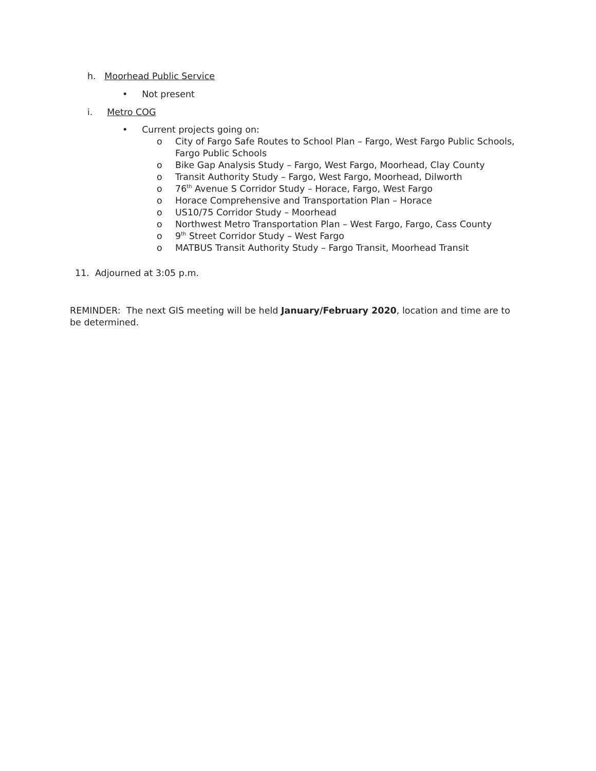h. Moorhead Public Service
• Not present
i. Metro COG
• Current projects going on:
o City of Fargo Safe Routes to School Plan – Fargo, West Fargo Public Schools, Fargo Public Schools
o Bike Gap Analysis Study – Fargo, West Fargo, Moorhead, Clay County
o Transit Authority Study – Fargo, West Fargo, Moorhead, Dilworth
o 76<sup>th</sup> Avenue S Corridor Study – Horace, Fargo, West Fargo
o Horace Comprehensive and Transportation Plan – Horace
o US10/75 Corridor Study – Moorhead
o Northwest Metro Transportation Plan – West Fargo, Fargo, Cass County
o 9<sup>th</sup> Street Corridor Study – West Fargo
o MATBUS Transit Authority Study – Fargo Transit, Moorhead Transit
11. Adjourned at 3:05 p.m.
REMINDER: The next GIS meeting will be held January/February 2020, location and time are to be determined.